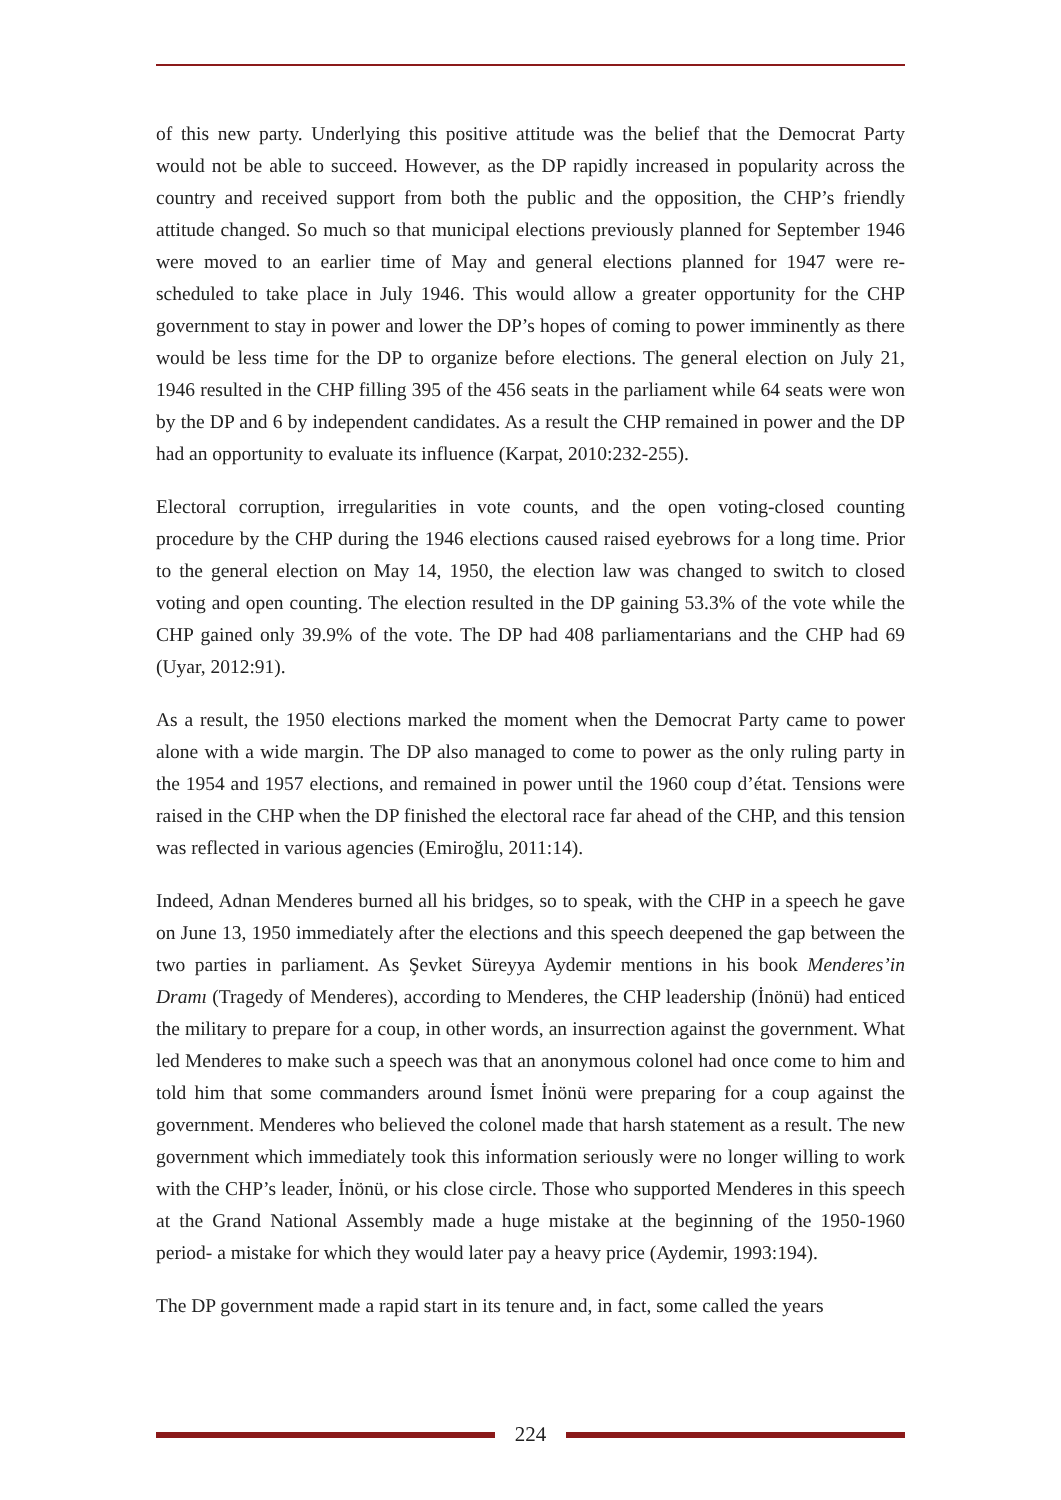of this new party. Underlying this positive attitude was the belief that the Democrat Party would not be able to succeed. However, as the DP rapidly increased in popularity across the country and received support from both the public and the opposition, the CHP’s friendly attitude changed. So much so that municipal elections previously planned for September 1946 were moved to an earlier time of May and general elections planned for 1947 were re-scheduled to take place in July 1946. This would allow a greater opportunity for the CHP government to stay in power and lower the DP’s hopes of coming to power imminently as there would be less time for the DP to organize before elections. The general election on July 21, 1946 resulted in the CHP filling 395 of the 456 seats in the parliament while 64 seats were won by the DP and 6 by independent candidates. As a result the CHP remained in power and the DP had an opportunity to evaluate its influence (Karpat, 2010:232-255).
Electoral corruption, irregularities in vote counts, and the open voting-closed counting procedure by the CHP during the 1946 elections caused raised eyebrows for a long time. Prior to the general election on May 14, 1950, the election law was changed to switch to closed voting and open counting. The election resulted in the DP gaining 53.3% of the vote while the CHP gained only 39.9% of the vote. The DP had 408 parliamentarians and the CHP had 69 (Uyar, 2012:91).
As a result, the 1950 elections marked the moment when the Democrat Party came to power alone with a wide margin. The DP also managed to come to power as the only ruling party in the 1954 and 1957 elections, and remained in power until the 1960 coup d’état. Tensions were raised in the CHP when the DP finished the electoral race far ahead of the CHP, and this tension was reflected in various agencies (Emiroğlu, 2011:14).
Indeed, Adnan Menderes burned all his bridges, so to speak, with the CHP in a speech he gave on June 13, 1950 immediately after the elections and this speech deepened the gap between the two parties in parliament. As Şevket Süreyya Aydemir mentions in his book Menderes’in Dramı (Tragedy of Menderes), according to Menderes, the CHP leadership (İnönü) had enticed the military to prepare for a coup, in other words, an insurrection against the government. What led Menderes to make such a speech was that an anonymous colonel had once come to him and told him that some commanders around İsmet İnönü were preparing for a coup against the government. Menderes who believed the colonel made that harsh statement as a result. The new government which immediately took this information seriously were no longer willing to work with the CHP’s leader, İnönü, or his close circle. Those who supported Menderes in this speech at the Grand National Assembly made a huge mistake at the beginning of the 1950-1960 period- a mistake for which they would later pay a heavy price (Aydemir, 1993:194).
The DP government made a rapid start in its tenure and, in fact, some called the years
224